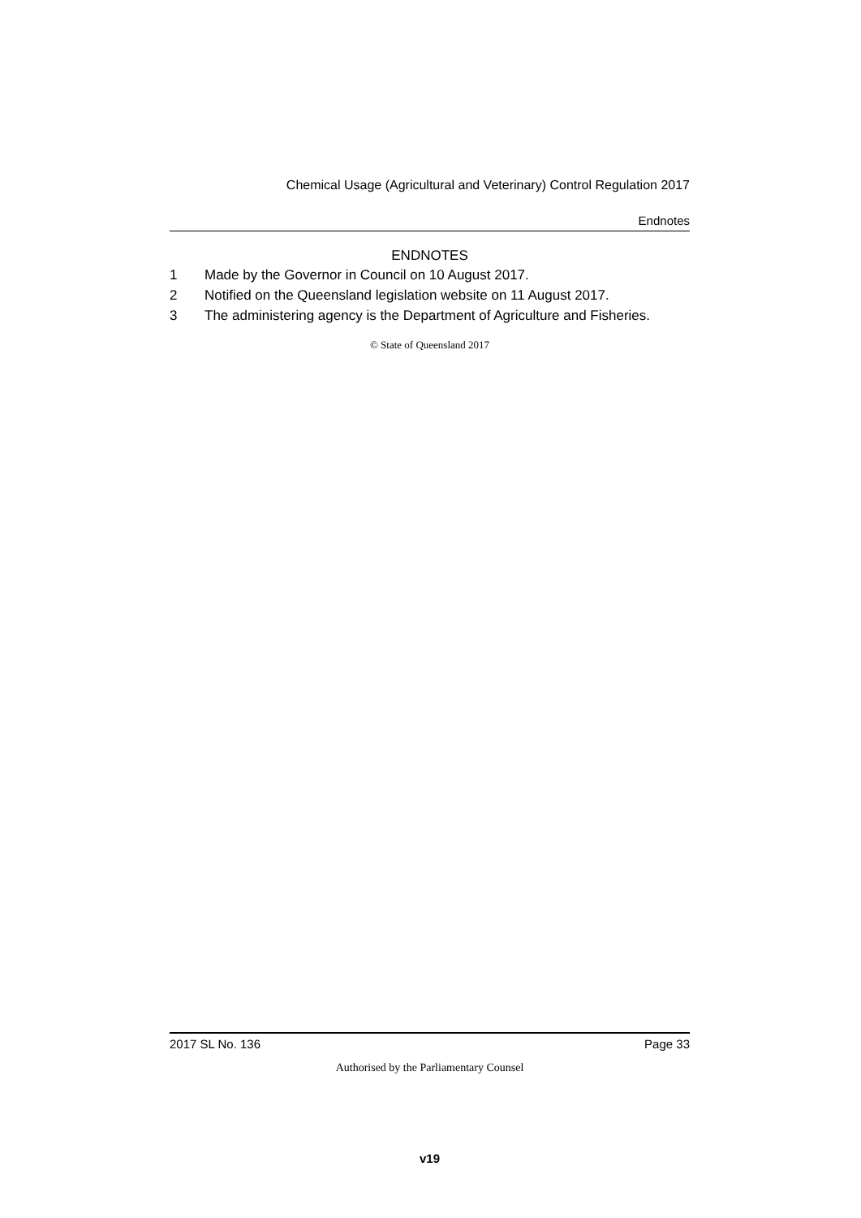Chemical Usage (Agricultural and Veterinary) Control Regulation 2017
Endnotes
ENDNOTES
1 Made by the Governor in Council on 10 August 2017.
2 Notified on the Queensland legislation website on 11 August 2017.
3 The administering agency is the Department of Agriculture and Fisheries.
© State of Queensland 2017
2017 SL No. 136 Page 33
Authorised by the Parliamentary Counsel
v19